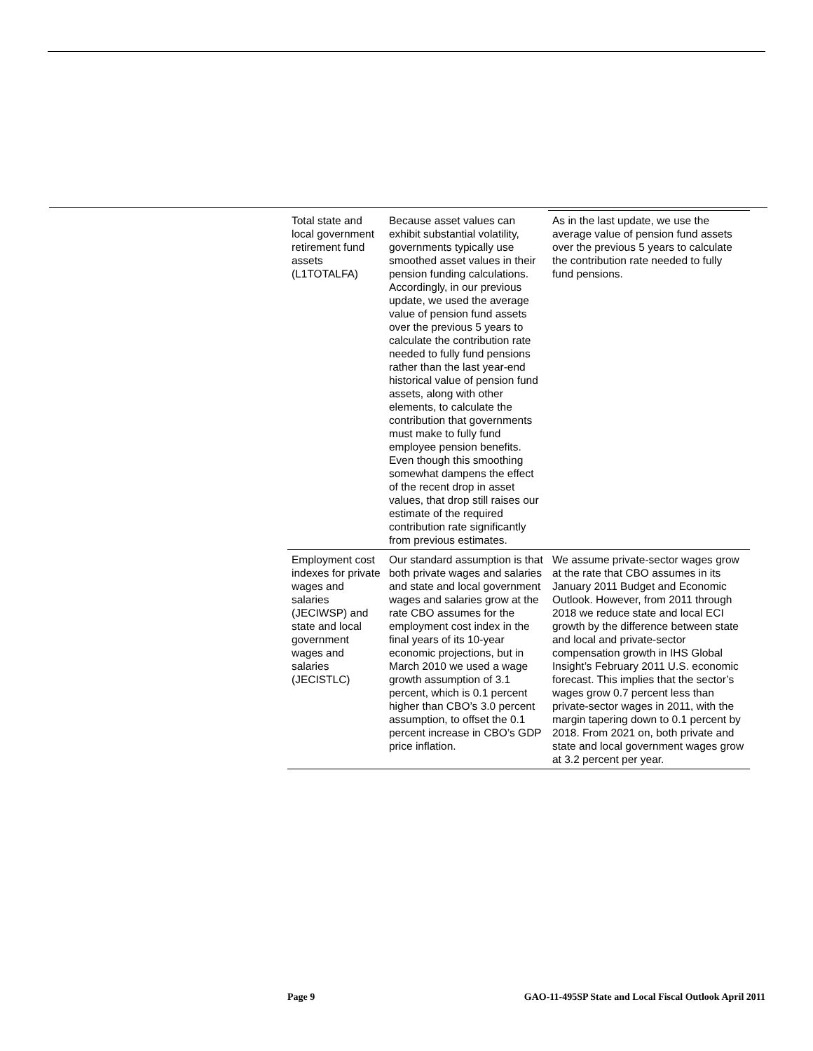| Total state and local government retirement fund assets (L1TOTALFA) | Because asset values can exhibit substantial volatility, governments typically use smoothed asset values in their pension funding calculations. Accordingly, in our previous update, we used the average value of pension fund assets over the previous 5 years to calculate the contribution rate needed to fully fund pensions rather than the last year-end historical value of pension fund assets, along with other elements, to calculate the contribution that governments must make to fully fund employee pension benefits. Even though this smoothing somewhat dampens the effect of the recent drop in asset values, that drop still raises our estimate of the required contribution rate significantly from previous estimates. | As in the last update, we use the average value of pension fund assets over the previous 5 years to calculate the contribution rate needed to fully fund pensions. |
| Employment cost indexes for private wages and salaries (JECIWSP) and state and local government wages and salaries (JECISTLC) | Our standard assumption is that both private wages and salaries and state and local government wages and salaries grow at the rate CBO assumes for the employment cost index in the final years of its 10-year economic projections, but in March 2010 we used a wage growth assumption of 3.1 percent, which is 0.1 percent higher than CBO’s 3.0 percent assumption, to offset the 0.1 percent increase in CBO’s GDP price inflation. | We assume private-sector wages grow at the rate that CBO assumes in its January 2011 Budget and Economic Outlook. However, from 2011 through 2018 we reduce state and local ECI growth by the difference between state and local and private-sector compensation growth in IHS Global Insight’s February 2011 U.S. economic forecast. This implies that the sector’s wages grow 0.7 percent less than private-sector wages in 2011, with the margin tapering down to 0.1 percent by 2018. From 2021 on, both private and state and local government wages grow at 3.2 percent per year. |
Page 9 GAO-11-495SP State and Local Fiscal Outlook April 2011